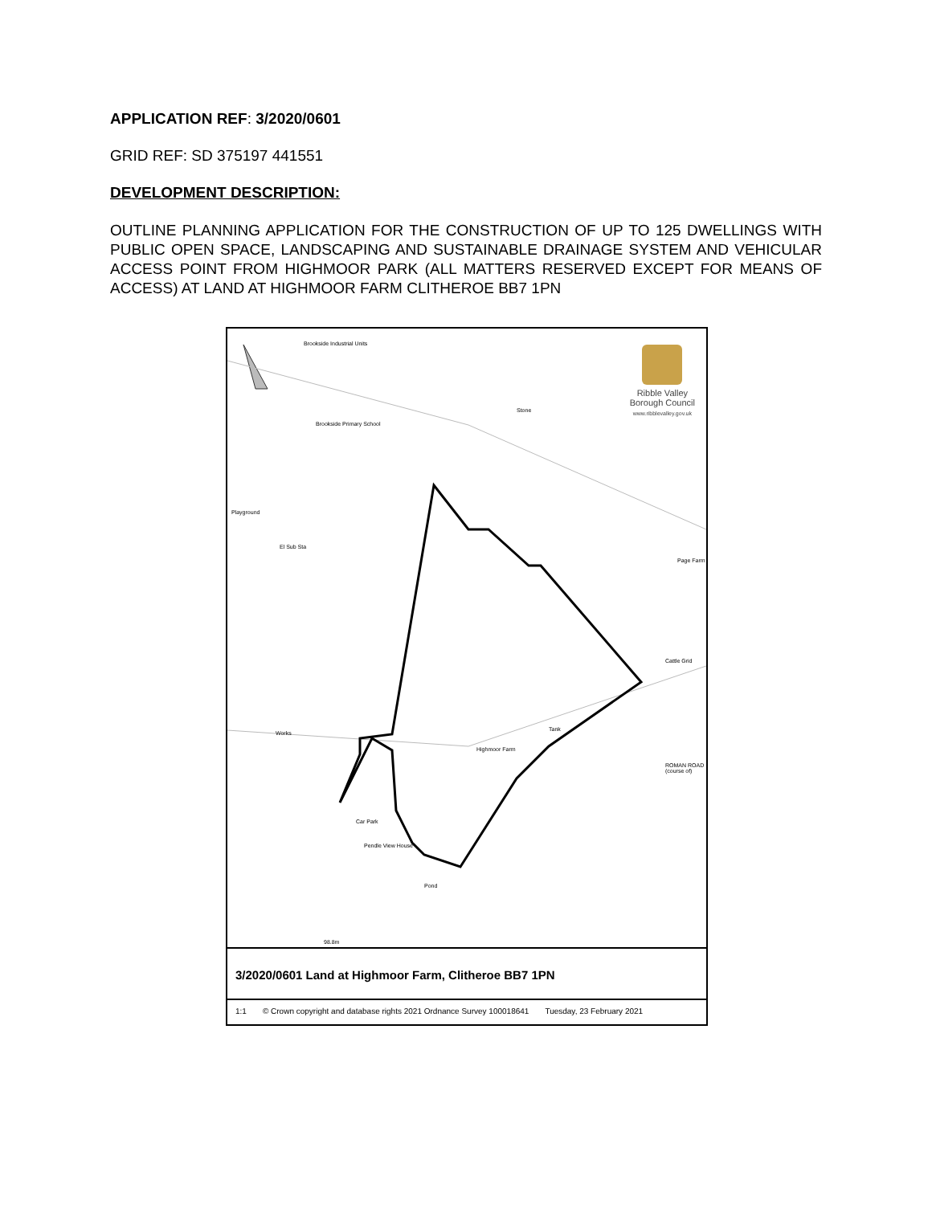APPLICATION REF: 3/2020/0601
GRID REF: SD 375197 441551
DEVELOPMENT DESCRIPTION:
OUTLINE PLANNING APPLICATION FOR THE CONSTRUCTION OF UP TO 125 DWELLINGS WITH PUBLIC OPEN SPACE, LANDSCAPING AND SUSTAINABLE DRAINAGE SYSTEM AND VEHICULAR ACCESS POINT FROM HIGHMOOR PARK (ALL MATTERS RESERVED EXCEPT FOR MEANS OF ACCESS) AT LAND AT HIGHMOOR FARM CLITHEROE BB7 1PN
Ribble Valley
Borough Council
www.ribblevalley.gov.uk
Brookside Industrial Units
Brookside Primary School
Stone
Playground
El Sub Sta
Page Farm
Cattle Grid
Works
Tank
Highmoor Farm
ROMAN ROAD (course of)
Car Park
Pendle View House
Pond
98.8m
3/2020/0601 Land at Highmoor Farm, Clitheroe BB7 1PN
1:1 © Crown copyright and database rights 2021 Ordnance Survey 100018641 Tuesday, 23 February 2021